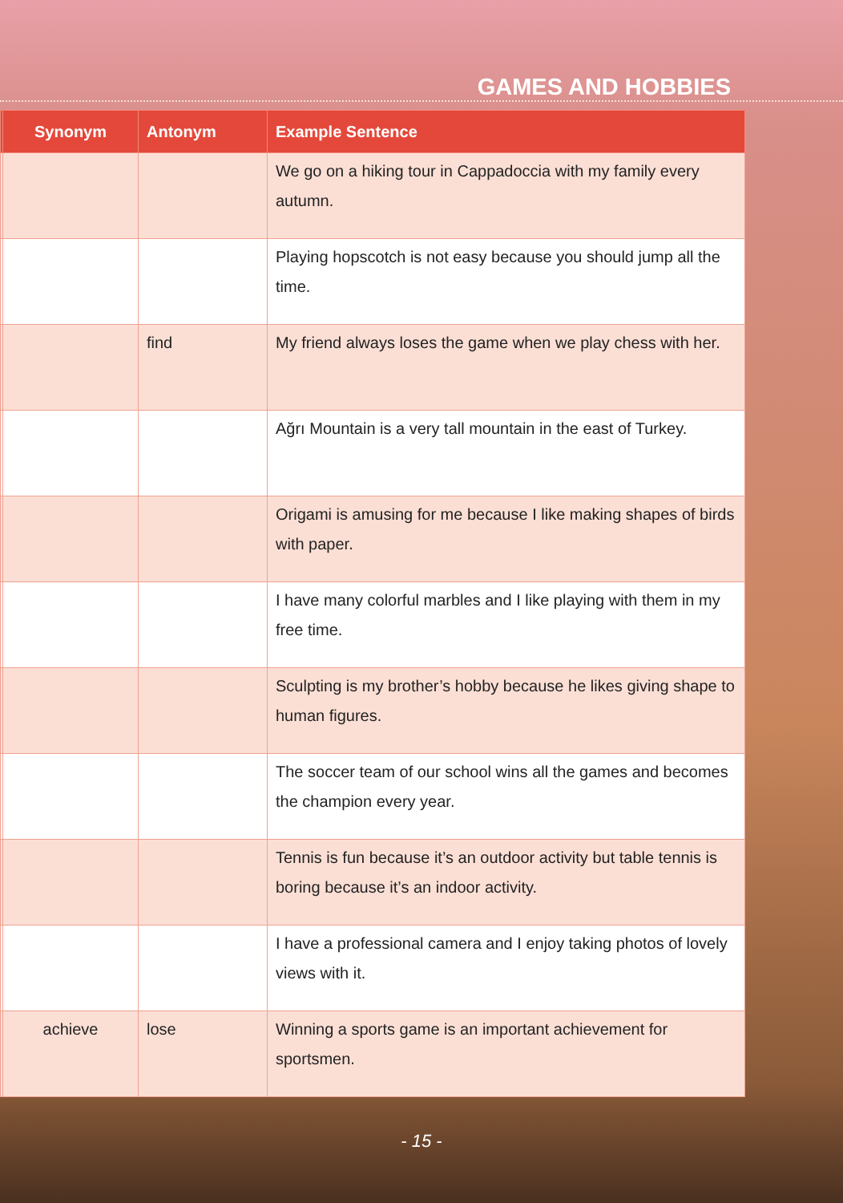GAMES AND HOBBIES
| | Synonym | Antonym | Example Sentence |
| --- | --- | --- | --- |
| | | | We go on a hiking tour in Cappadoccia with my family every autumn. |
| | | | Playing hopscotch is not easy because you should jump all the time. |
| | | find | My friend always loses the game when we play chess with her. |
| | | | Ağrı Mountain is a very tall mountain in the east of Turkey. |
| | | | Origami is amusing for me because I like making shapes of birds with paper. |
| | | | I have many colorful marbles and I like playing with them in my free time. |
| | | | Sculpting is my brother’s hobby because he likes giving shape to human figures. |
| | | | The soccer team of our school wins all the games and becomes the champion every year. |
| | | | Tennis is fun because it’s an outdoor activity but table tennis is boring because it’s an indoor activity. |
| | | | I have a professional camera and I enjoy taking photos of lovely views with it. |
| | achieve | lose | Winning a sports game is an important achievement for sportsmen. |
- 15 -